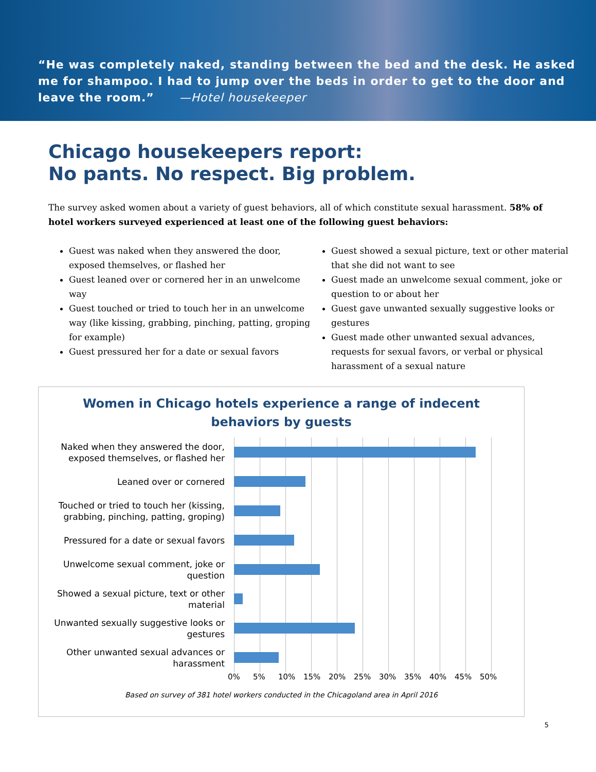“He was completely naked, standing between the bed and the desk. He asked me for shampoo. I had to jump over the beds in order to get to the door and leave the room.” —Hotel housekeeper
Chicago housekeepers report:
No pants. No respect. Big problem.
The survey asked women about a variety of guest behaviors, all of which constitute sexual harassment. 58% of hotel workers surveyed experienced at least one of the following guest behaviors:
Guest was naked when they answered the door, exposed themselves, or flashed her
Guest leaned over or cornered her in an unwelcome way
Guest touched or tried to touch her in an unwelcome way (like kissing, grabbing, pinching, patting, groping for example)
Guest pressured her for a date or sexual favors
Guest showed a sexual picture, text or other material that she did not want to see
Guest made an unwelcome sexual comment, joke or question to or about her
Guest gave unwanted sexually suggestive looks or gestures
Guest made other unwanted sexual advances, requests for sexual favors, or verbal or physical harassment of a sexual nature
Women in Chicago hotels experience a range of indecent
behaviors by guests
Naked when they answered the door, exposed themselves, or flashed her
Leaned over or cornered
Touched or tried to touch her (kissing, grabbing, pinching, patting, groping)
Pressured for a date or sexual favors
Unwelcome sexual comment, joke or question
Showed a sexual picture, text or other material
Unwanted sexually suggestive looks or gestures
Other unwanted sexual advances or harassment
0% 5% 10% 15% 20% 25% 30% 35% 40% 45% 50%
Based on survey of 381 hotel workers conducted in the Chicagoland area in April 2016
5